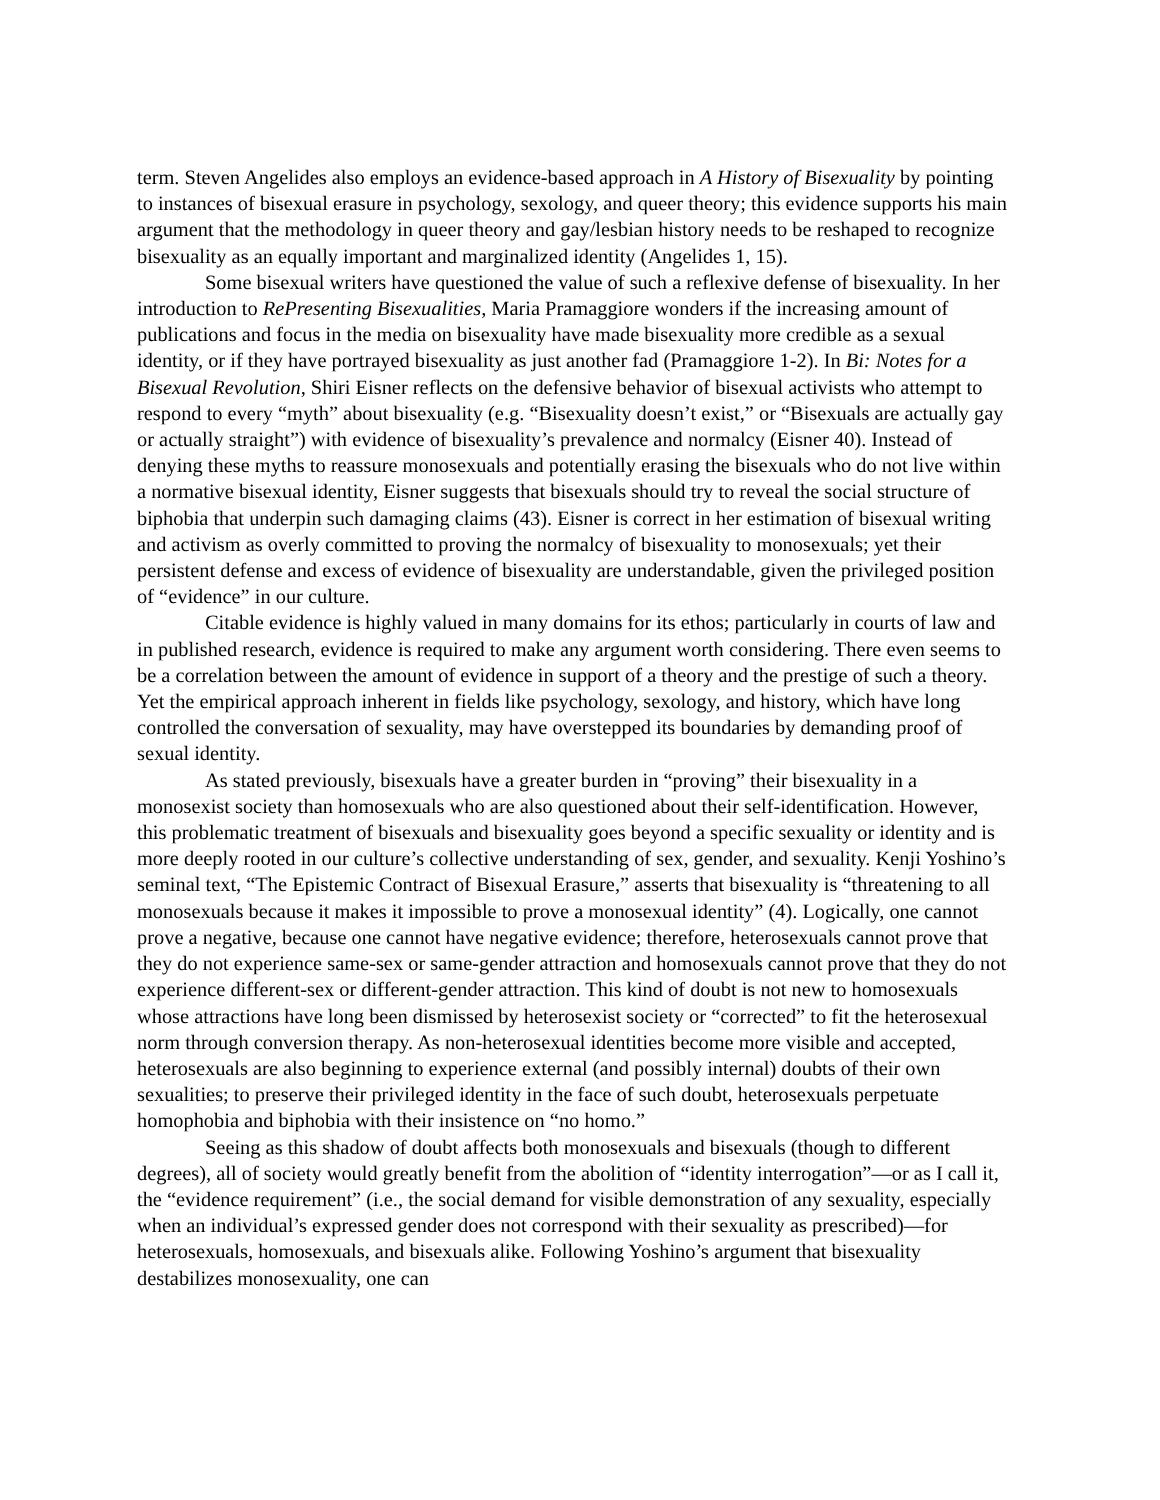term. Steven Angelides also employs an evidence-based approach in A History of Bisexuality by pointing to instances of bisexual erasure in psychology, sexology, and queer theory; this evidence supports his main argument that the methodology in queer theory and gay/lesbian history needs to be reshaped to recognize bisexuality as an equally important and marginalized identity (Angelides 1, 15).
Some bisexual writers have questioned the value of such a reflexive defense of bisexuality. In her introduction to RePresenting Bisexualities, Maria Pramaggiore wonders if the increasing amount of publications and focus in the media on bisexuality have made bisexuality more credible as a sexual identity, or if they have portrayed bisexuality as just another fad (Pramaggiore 1-2). In Bi: Notes for a Bisexual Revolution, Shiri Eisner reflects on the defensive behavior of bisexual activists who attempt to respond to every “myth” about bisexuality (e.g. “Bisexuality doesn’t exist,” or “Bisexuals are actually gay or actually straight”) with evidence of bisexuality’s prevalence and normalcy (Eisner 40). Instead of denying these myths to reassure monosexuals and potentially erasing the bisexuals who do not live within a normative bisexual identity, Eisner suggests that bisexuals should try to reveal the social structure of biphobia that underpin such damaging claims (43). Eisner is correct in her estimation of bisexual writing and activism as overly committed to proving the normalcy of bisexuality to monosexuals; yet their persistent defense and excess of evidence of bisexuality are understandable, given the privileged position of “evidence” in our culture.
Citable evidence is highly valued in many domains for its ethos; particularly in courts of law and in published research, evidence is required to make any argument worth considering. There even seems to be a correlation between the amount of evidence in support of a theory and the prestige of such a theory. Yet the empirical approach inherent in fields like psychology, sexology, and history, which have long controlled the conversation of sexuality, may have overstepped its boundaries by demanding proof of sexual identity.
As stated previously, bisexuals have a greater burden in “proving” their bisexuality in a monosexist society than homosexuals who are also questioned about their self-identification. However, this problematic treatment of bisexuals and bisexuality goes beyond a specific sexuality or identity and is more deeply rooted in our culture’s collective understanding of sex, gender, and sexuality. Kenji Yoshino’s seminal text, “The Epistemic Contract of Bisexual Erasure,” asserts that bisexuality is “threatening to all monosexuals because it makes it impossible to prove a monosexual identity” (4). Logically, one cannot prove a negative, because one cannot have negative evidence; therefore, heterosexuals cannot prove that they do not experience same-sex or same-gender attraction and homosexuals cannot prove that they do not experience different-sex or different-gender attraction. This kind of doubt is not new to homosexuals whose attractions have long been dismissed by heterosexist society or “corrected” to fit the heterosexual norm through conversion therapy. As non-heterosexual identities become more visible and accepted, heterosexuals are also beginning to experience external (and possibly internal) doubts of their own sexualities; to preserve their privileged identity in the face of such doubt, heterosexuals perpetuate homophobia and biphobia with their insistence on “no homo.”
Seeing as this shadow of doubt affects both monosexuals and bisexuals (though to different degrees), all of society would greatly benefit from the abolition of “identity interrogation”—or as I call it, the “evidence requirement” (i.e., the social demand for visible demonstration of any sexuality, especially when an individual’s expressed gender does not correspond with their sexuality as prescribed)—for heterosexuals, homosexuals, and bisexuals alike. Following Yoshino’s argument that bisexuality destabilizes monosexuality, one can